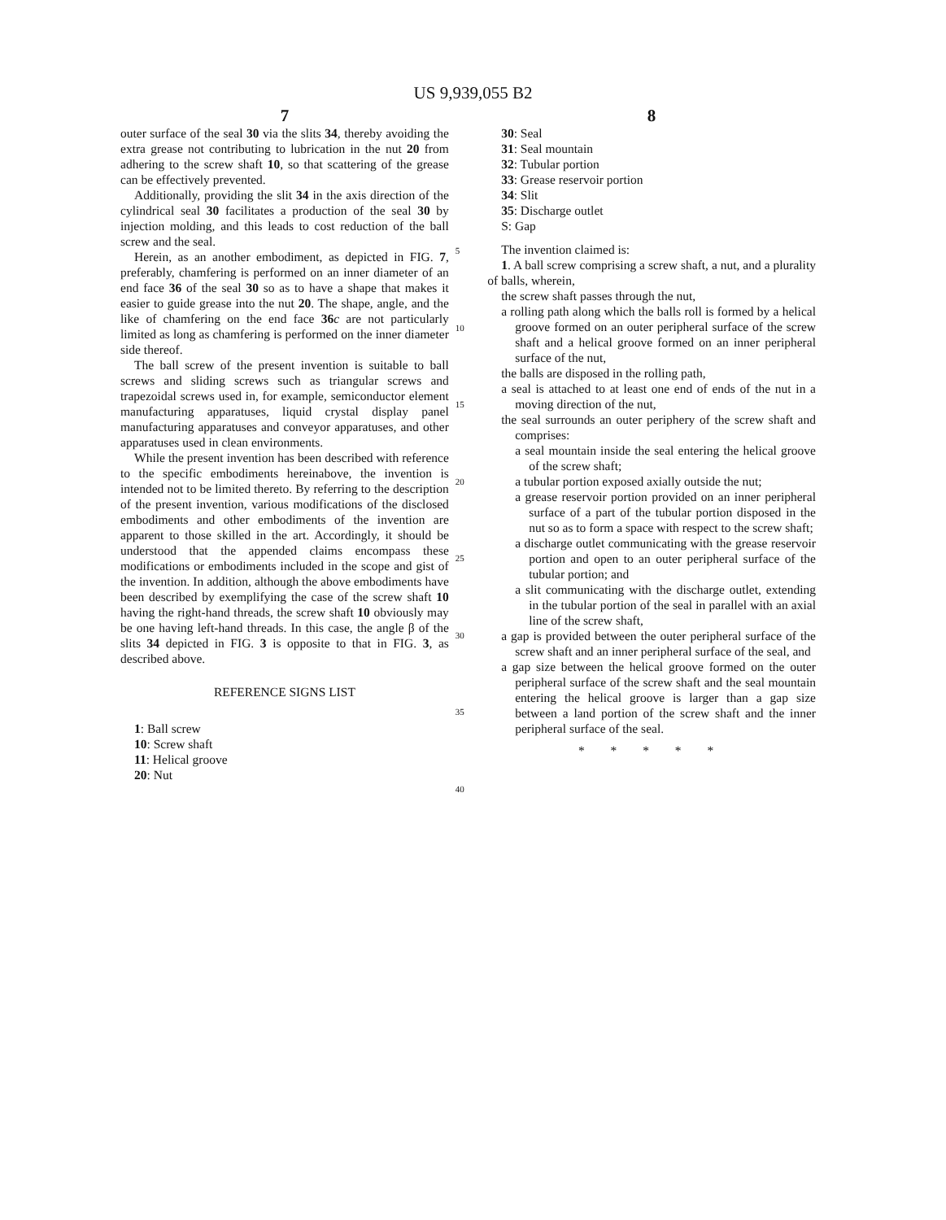US 9,939,055 B2
7
outer surface of the seal 30 via the slits 34, thereby avoiding the extra grease not contributing to lubrication in the nut 20 from adhering to the screw shaft 10, so that scattering of the grease can be effectively prevented.
Additionally, providing the slit 34 in the axis direction of the cylindrical seal 30 facilitates a production of the seal 30 by injection molding, and this leads to cost reduction of the ball screw and the seal.
Herein, as an another embodiment, as depicted in FIG. 7, preferably, chamfering is performed on an inner diameter of an end face 36 of the seal 30 so as to have a shape that makes it easier to guide grease into the nut 20. The shape, angle, and the like of chamfering on the end face 36 c are not particularly limited as long as chamfering is performed on the inner diameter side thereof.
The ball screw of the present invention is suitable to ball screws and sliding screws such as triangular screws and trapezoidal screws used in, for example, semiconductor element manufacturing apparatuses, liquid crystal display panel manufacturing apparatuses and conveyor apparatuses, and other apparatuses used in clean environments.
While the present invention has been described with reference to the specific embodiments hereinabove, the invention is intended not to be limited thereto. By referring to the description of the present invention, various modifications of the disclosed embodiments and other embodiments of the invention are apparent to those skilled in the art. Accordingly, it should be understood that the appended claims encompass these modifications or embodiments included in the scope and gist of the invention. In addition, although the above embodiments have been described by exemplifying the case of the screw shaft 10 having the right-hand threads, the screw shaft 10 obviously may be one having left-hand threads. In this case, the angle β of the slits 34 depicted in FIG. 3 is opposite to that in FIG. 3, as described above.
REFERENCE SIGNS LIST
1: Ball screw
10: Screw shaft
11: Helical groove
20: Nut
5
10
15
20
25
30
35
40
8
30: Seal
31: Seal mountain
32: Tubular portion
33: Grease reservoir portion
34: Slit
35: Discharge outlet
S: Gap
The invention claimed is:
1. A ball screw comprising a screw shaft, a nut, and a plurality of balls, wherein,
the screw shaft passes through the nut,
a rolling path along which the balls roll is formed by a helical groove formed on an outer peripheral surface of the screw shaft and a helical groove formed on an inner peripheral surface of the nut,
the balls are disposed in the rolling path,
a seal is attached to at least one end of ends of the nut in a moving direction of the nut,
the seal surrounds an outer periphery of the screw shaft and comprises:
a seal mountain inside the seal entering the helical groove of the screw shaft;
a tubular portion exposed axially outside the nut;
a grease reservoir portion provided on an inner peripheral surface of a part of the tubular portion disposed in the nut so as to form a space with respect to the screw shaft;
a discharge outlet communicating with the grease reservoir portion and open to an outer peripheral surface of the tubular portion; and
a slit communicating with the discharge outlet, extending in the tubular portion of the seal in parallel with an axial line of the screw shaft,
a gap is provided between the outer peripheral surface of the screw shaft and an inner peripheral surface of the seal, and
a gap size between the helical groove formed on the outer peripheral surface of the screw shaft and the seal mountain entering the helical groove is larger than a gap size between a land portion of the screw shaft and the inner peripheral surface of the seal.
* * * * *